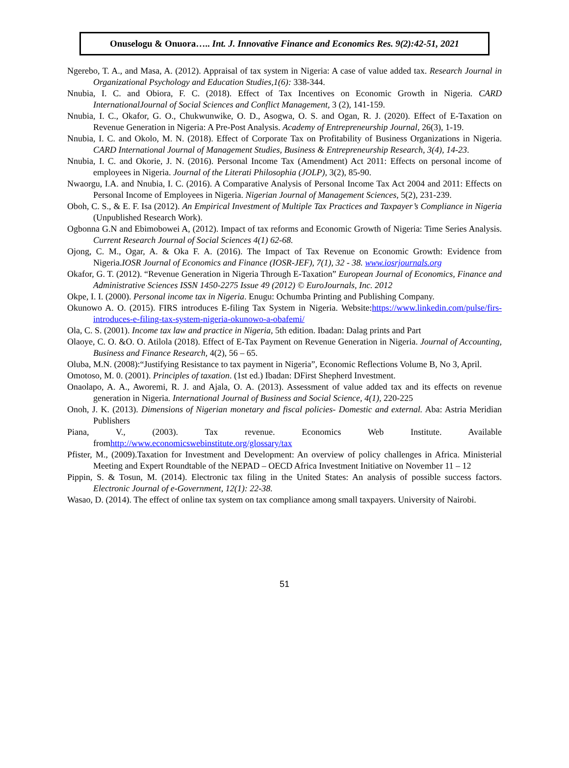Onuselogu & Onuora….. Int. J. Innovative Finance and Economics Res. 9(2):42-51, 2021
Ngerebo, T. A., and Masa, A. (2012). Appraisal of tax system in Nigeria: A case of value added tax. Research Journal in Organizational Psychology and Education Studies,1(6): 338-344.
Nnubia, I. C. and Obiora, F. C. (2018). Effect of Tax Incentives on Economic Growth in Nigeria. CARD InternationalJournal of Social Sciences and Conflict Management, 3 (2), 141-159.
Nnubia, I. C., Okafor, G. O., Chukwunwike, O. D., Asogwa, O. S. and Ogan, R. J. (2020). Effect of E-Taxation on Revenue Generation in Nigeria: A Pre-Post Analysis. Academy of Entrepreneurship Journal, 26(3), 1-19.
Nnubia, I. C. and Okolo, M. N. (2018). Effect of Corporate Tax on Profitability of Business Organizations in Nigeria. CARD International Journal of Management Studies, Business & Entrepreneurship Research, 3(4), 14-23.
Nnubia, I. C. and Okorie, J. N. (2016). Personal Income Tax (Amendment) Act 2011: Effects on personal income of employees in Nigeria. Journal of the Literati Philosophia (JOLP), 3(2), 85-90.
Nwaorgu, I.A. and Nnubia, I. C. (2016). A Comparative Analysis of Personal Income Tax Act 2004 and 2011: Effects on Personal Income of Employees in Nigeria. Nigerian Journal of Management Sciences, 5(2), 231-239.
Oboh, C. S., & E. F. Isa (2012). An Empirical Investment of Multiple Tax Practices and Taxpayer’s Compliance in Nigeria (Unpublished Research Work).
Ogbonna G.N and Ebimobowei A, (2012). Impact of tax reforms and Economic Growth of Nigeria: Time Series Analysis. Current Research Journal of Social Sciences 4(1) 62-68.
Ojong, C. M., Ogar, A. & Oka F. A. (2016). The Impact of Tax Revenue on Economic Growth: Evidence from Nigeria.IOSR Journal of Economics and Finance (IOSR-JEF), 7(1), 32 - 38. www.iosrjournals.org
Okafor, G. T. (2012). “Revenue Generation in Nigeria Through E-Taxation” European Journal of Economics, Finance and Administrative Sciences ISSN 1450-2275 Issue 49 (2012) © EuroJournals, Inc. 2012
Okpe, I. I. (2000). Personal income tax in Nigeria. Enugu: Ochumba Printing and Publishing Company.
Okunowo A. O. (2015). FIRS introduces E-filing Tax System in Nigeria. Website:https://www.linkedin.com/pulse/firs-introduces-e-filing-tax-system-nigeria-okunowo-a-obafemi/
Ola, C. S. (2001). Income tax law and practice in Nigeria, 5th edition. Ibadan: Dalag prints and Part
Olaoye, C. O. &O. O. Atilola (2018). Effect of E-Tax Payment on Revenue Generation in Nigeria. Journal of Accounting, Business and Finance Research, 4(2), 56 – 65.
Oluba, M.N. (2008):“Justifying Resistance to tax payment in Nigeria”, Economic Reflections Volume B, No 3, April.
Omotoso, M. 0. (2001). Principles of taxation. (1st ed.) Ibadan: DFirst Shepherd Investment.
Onaolapo, A. A., Aworemi, R. J. and Ajala, O. A. (2013). Assessment of value added tax and its effects on revenue generation in Nigeria. International Journal of Business and Social Science, 4(1), 220-225
Onoh, J. K. (2013). Dimensions of Nigerian monetary and fiscal policies- Domestic and external. Aba: Astria Meridian Publishers
Piana, V., (2003). Tax revenue. Economics Web Institute. Available fromhttp://www.economicswebinstitute.org/glossary/tax
Pfister, M., (2009).Taxation for Investment and Development: An overview of policy challenges in Africa. Ministerial Meeting and Expert Roundtable of the NEPAD – OECD Africa Investment Initiative on November 11 – 12
Pippin, S. & Tosun, M. (2014). Electronic tax filing in the United States: An analysis of possible success factors. Electronic Journal of e-Government, 12(1): 22-38.
Wasao, D. (2014). The effect of online tax system on tax compliance among small taxpayers. University of Nairobi.
51